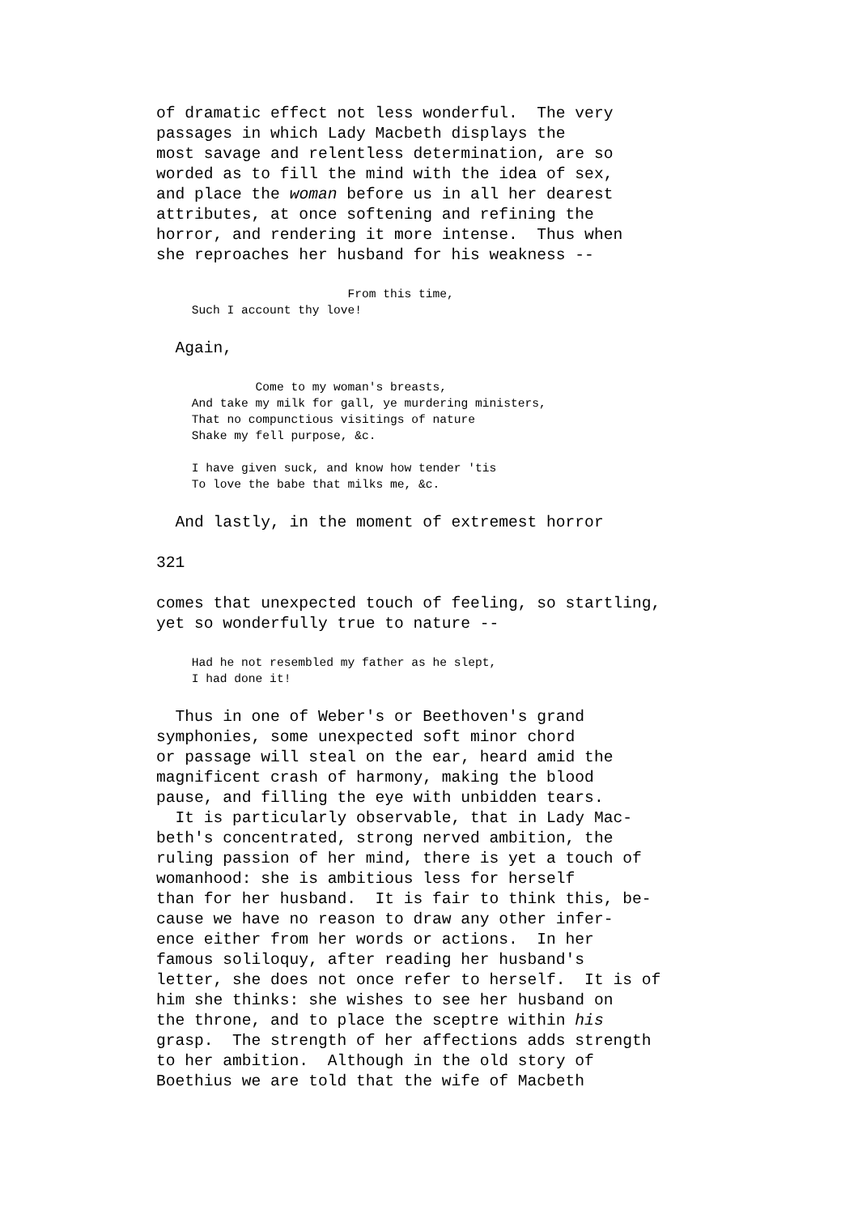of dramatic effect not less wonderful. The very passages in which Lady Macbeth displays the most savage and relentless determination, are so worded as to fill the mind with the idea of sex, and place the woman before us in all her dearest attributes, at once softening and refining the horror, and rendering it more intense. Thus when she reproaches her husband for his weakness --
From this time, Such I account thy love!
Again,
Come to my woman's breasts, And take my milk for gall, ye murdering ministers, That no compunctious visitings of nature Shake my fell purpose, &c. I have given suck, and know how tender 'tis To love the babe that milks me, &c.
And lastly, in the moment of extremest horror
321
comes that unexpected touch of feeling, so startling, yet so wonderfully true to nature --
Had he not resembled my father as he slept, I had done it!
Thus in one of Weber's or Beethoven's grand symphonies, some unexpected soft minor chord or passage will steal on the ear, heard amid the magnificent crash of harmony, making the blood pause, and filling the eye with unbidden tears. It is particularly observable, that in Lady Mac- beth's concentrated, strong nerved ambition, the ruling passion of her mind, there is yet a touch of womanhood: she is ambitious less for herself than for her husband. It is fair to think this, be- cause we have no reason to draw any other infer- ence either from her words or actions. In her famous soliloquy, after reading her husband's letter, she does not once refer to herself. It is of him she thinks: she wishes to see her husband on the throne, and to place the sceptre within his grasp. The strength of her affections adds strength to her ambition. Although in the old story of Boethius we are told that the wife of Macbeth